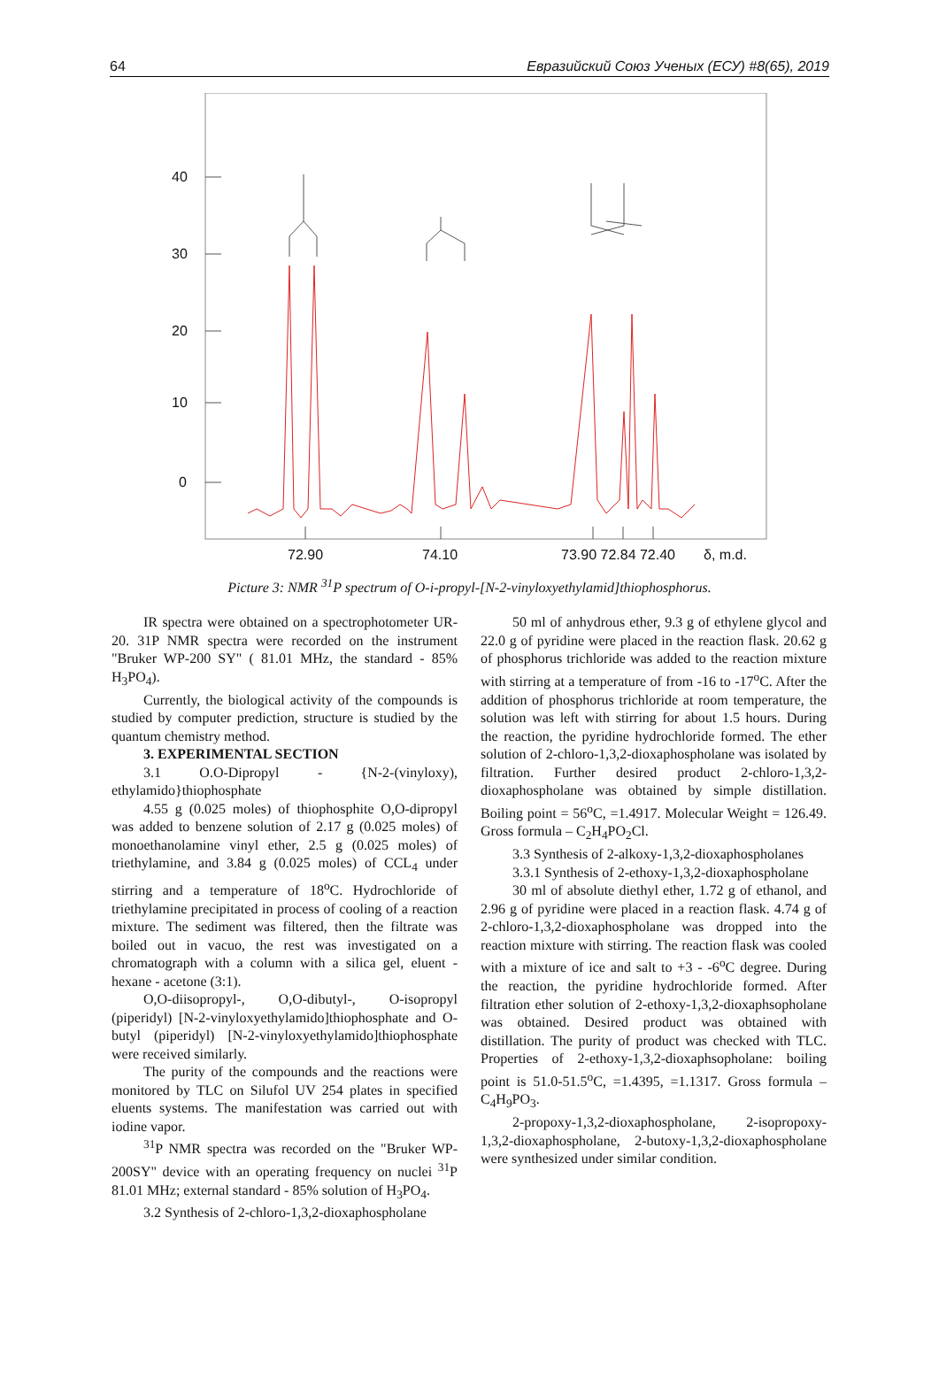64 Евразийский Союз Ученых (ЕСУ) #8(65), 2019
40
30
20
10
0
72.90
74.10
73.90 72.84 72.40
δ, m.d.
Picture 3: NMR <sup>31</sup>P spectrum of O-i-propyl-[N-2-vinyloxyethylamid]thiophosphorus.
IR spectra were obtained on a spectrophotometer UR-20. 31P NMR spectra were recorded on the instrument "Bruker WP-200 SY" ( 81.01 MHz, the standard - 85% H<sub>3</sub>PO<sub>4</sub>).
Currently, the biological activity of the compounds is studied by computer prediction, structure is studied by the quantum chemistry method.
3. EXPERIMENTAL SECTION
3.1 O.O-Dipropyl - {N-2-(vinyloxy), ethylamido}thiophosphate
4.55 g (0.025 moles) of thiophosphite O,O-dipropyl was added to benzene solution of 2.17 g (0.025 moles) of monoethanolamine vinyl ether, 2.5 g (0.025 moles) of triethylamine, and 3.84 g (0.025 moles) of CCL<sub>4</sub> under stirring and a temperature of 18<sup>o</sup>C. Hydrochloride of triethylamine precipitated in process of cooling of a reaction mixture. The sediment was filtered, then the filtrate was boiled out in vacuo, the rest was investigated on a chromatograph with a column with a silica gel, eluent - hexane - acetone (3:1).
O,O-diisopropyl-, O,O-dibutyl-, O-isopropyl (piperidyl) [N-2-vinyloxyethylamido]thiophosphate and O-butyl (piperidyl) [N-2-vinyloxyethylamido]thiophosphate were received similarly.
The purity of the compounds and the reactions were monitored by TLC on Silufol UV 254 plates in specified eluents systems. The manifestation was carried out with iodine vapor.
<sup>31</sup>P NMR spectra was recorded on the "Bruker WP-200SY" device with an operating frequency on nuclei <sup>31</sup>P 81.01 MHz; external standard - 85% solution of H<sub>3</sub>PO<sub>4</sub>.
3.2 Synthesis of 2-chloro-1,3,2-dioxaphospholane
50 ml of anhydrous ether, 9.3 g of ethylene glycol and 22.0 g of pyridine were placed in the reaction flask. 20.62 g of phosphorus trichloride was added to the reaction mixture with stirring at a temperature of from -16 to -17<sup>o</sup>C. After the addition of phosphorus trichloride at room temperature, the solution was left with stirring for about 1.5 hours. During the reaction, the pyridine hydrochloride formed. The ether solution of 2-chloro-1,3,2-dioxaphospholane was isolated by filtration. Further desired product 2-chloro-1,3,2-dioxaphospholane was obtained by simple distillation. Boiling point = 56<sup>o</sup>C, =1.4917. Molecular Weight = 126.49. Gross formula – C<sub>2</sub>H<sub>4</sub>PO<sub>2</sub>Cl.
3.3 Synthesis of 2-alkoxy-1,3,2-dioxaphospholanes
3.3.1 Synthesis of 2-ethoxy-1,3,2-dioxaphospholane
30 ml of absolute diethyl ether, 1.72 g of ethanol, and 2.96 g of pyridine were placed in a reaction flask. 4.74 g of 2-chloro-1,3,2-dioxaphospholane was dropped into the reaction mixture with stirring. The reaction flask was cooled with a mixture of ice and salt to +3 - -6<sup>o</sup>C degree. During the reaction, the pyridine hydrochloride formed. After filtration ether solution of 2-ethoxy-1,3,2-dioxaphsopholane was obtained. Desired product was obtained with distillation. The purity of product was checked with TLC. Properties of 2-ethoxy-1,3,2-dioxaphsopholane: boiling point is 51.0-51.5<sup>o</sup>C, =1.4395, =1.1317. Gross formula – C<sub>4</sub>H<sub>9</sub>PO<sub>3</sub>.
2-propoxy-1,3,2-dioxaphospholane, 2-isopropoxy-1,3,2-dioxaphospholane, 2-butoxy-1,3,2-dioxaphospholane were synthesized under similar condition.